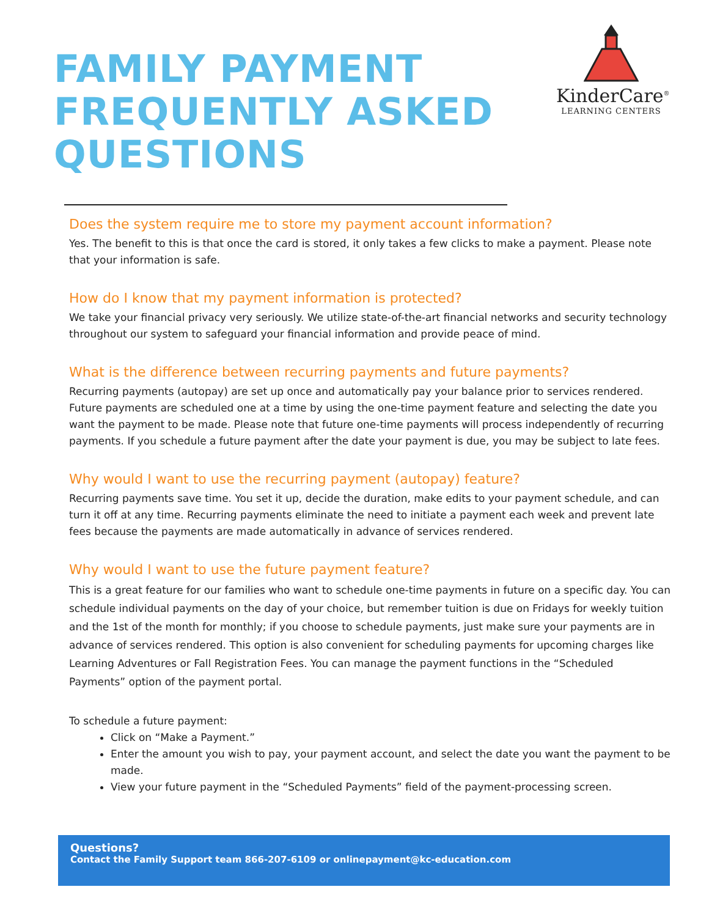FAMILY PAYMENT
FREQUENTLY ASKED
QUESTIONS
KinderCare<sup>®</sup>
LEARNING CENTERS
Does the system require me to store my payment account information?
Yes. The benefit to this is that once the card is stored, it only takes a few clicks to make a payment. Please note that your information is safe.
How do I know that my payment information is protected?
We take your financial privacy very seriously. We utilize state-of-the-art financial networks and security technology throughout our system to safeguard your financial information and provide peace of mind.
What is the difference between recurring payments and future payments?
Recurring payments (autopay) are set up once and automatically pay your balance prior to services rendered. Future payments are scheduled one at a time by using the one-time payment feature and selecting the date you want the payment to be made. Please note that future one-time payments will process independently of recurring payments. If you schedule a future payment after the date your payment is due, you may be subject to late fees.
Why would I want to use the recurring payment (autopay) feature?
Recurring payments save time. You set it up, decide the duration, make edits to your payment schedule, and can turn it off at any time. Recurring payments eliminate the need to initiate a payment each week and prevent late fees because the payments are made automatically in advance of services rendered.
Why would I want to use the future payment feature?
This is a great feature for our families who want to schedule one-time payments in future on a specific day. You can schedule individual payments on the day of your choice, but remember tuition is due on Fridays for weekly tuition and the 1st of the month for monthly; if you choose to schedule payments, just make sure your payments are in advance of services rendered. This option is also convenient for scheduling payments for upcoming charges like Learning Adventures or Fall Registration Fees. You can manage the payment functions in the “Scheduled Payments” option of the payment portal.
To schedule a future payment:
Click on “Make a Payment.”
Enter the amount you wish to pay, your payment account, and select the date you want the payment to be made.
View your future payment in the “Scheduled Payments” field of the payment-processing screen.
Questions?
Contact the Family Support team 866-207-6109 or onlinepayment@kc-education.com